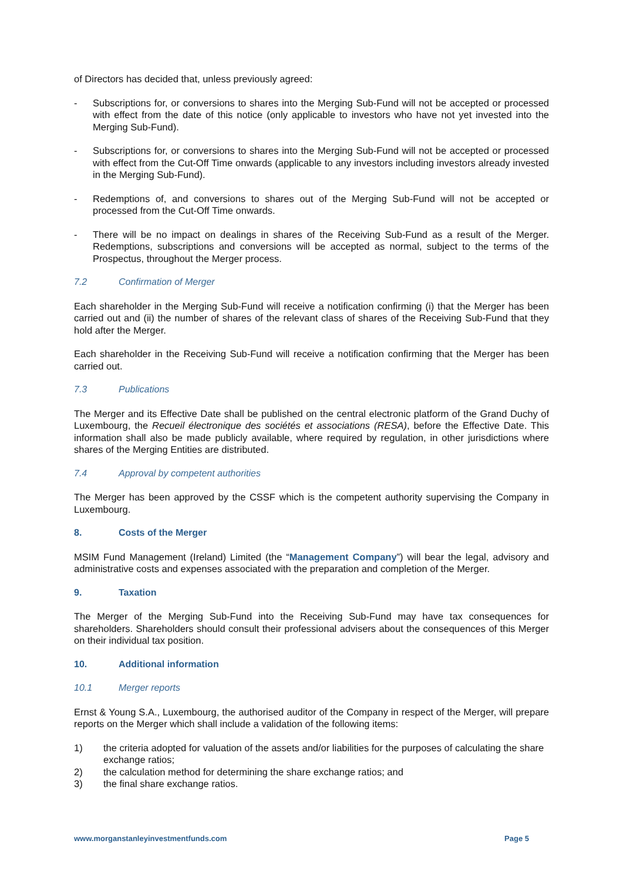of Directors has decided that, unless previously agreed:
- Subscriptions for, or conversions to shares into the Merging Sub-Fund will not be accepted or processed with effect from the date of this notice (only applicable to investors who have not yet invested into the Merging Sub-Fund).
- Subscriptions for, or conversions to shares into the Merging Sub-Fund will not be accepted or processed with effect from the Cut-Off Time onwards (applicable to any investors including investors already invested in the Merging Sub-Fund).
- Redemptions of, and conversions to shares out of the Merging Sub-Fund will not be accepted or processed from the Cut-Off Time onwards.
- There will be no impact on dealings in shares of the Receiving Sub-Fund as a result of the Merger. Redemptions, subscriptions and conversions will be accepted as normal, subject to the terms of the Prospectus, throughout the Merger process.
7.2 Confirmation of Merger
Each shareholder in the Merging Sub-Fund will receive a notification confirming (i) that the Merger has been carried out and (ii) the number of shares of the relevant class of shares of the Receiving Sub-Fund that they hold after the Merger.
Each shareholder in the Receiving Sub-Fund will receive a notification confirming that the Merger has been carried out.
7.3 Publications
The Merger and its Effective Date shall be published on the central electronic platform of the Grand Duchy of Luxembourg, the Recueil électronique des sociétés et associations (RESA), before the Effective Date. This information shall also be made publicly available, where required by regulation, in other jurisdictions where shares of the Merging Entities are distributed.
7.4 Approval by competent authorities
The Merger has been approved by the CSSF which is the competent authority supervising the Company in Luxembourg.
8. Costs of the Merger
MSIM Fund Management (Ireland) Limited (the “Management Company”) will bear the legal, advisory and administrative costs and expenses associated with the preparation and completion of the Merger.
9. Taxation
The Merger of the Merging Sub-Fund into the Receiving Sub-Fund may have tax consequences for shareholders. Shareholders should consult their professional advisers about the consequences of this Merger on their individual tax position.
10. Additional information
10.1 Merger reports
Ernst & Young S.A., Luxembourg, the authorised auditor of the Company in respect of the Merger, will prepare reports on the Merger which shall include a validation of the following items:
1) the criteria adopted for valuation of the assets and/or liabilities for the purposes of calculating the share exchange ratios;
2) the calculation method for determining the share exchange ratios; and
3) the final share exchange ratios.
www.morganstanleyinvestmentfunds.com Page 5